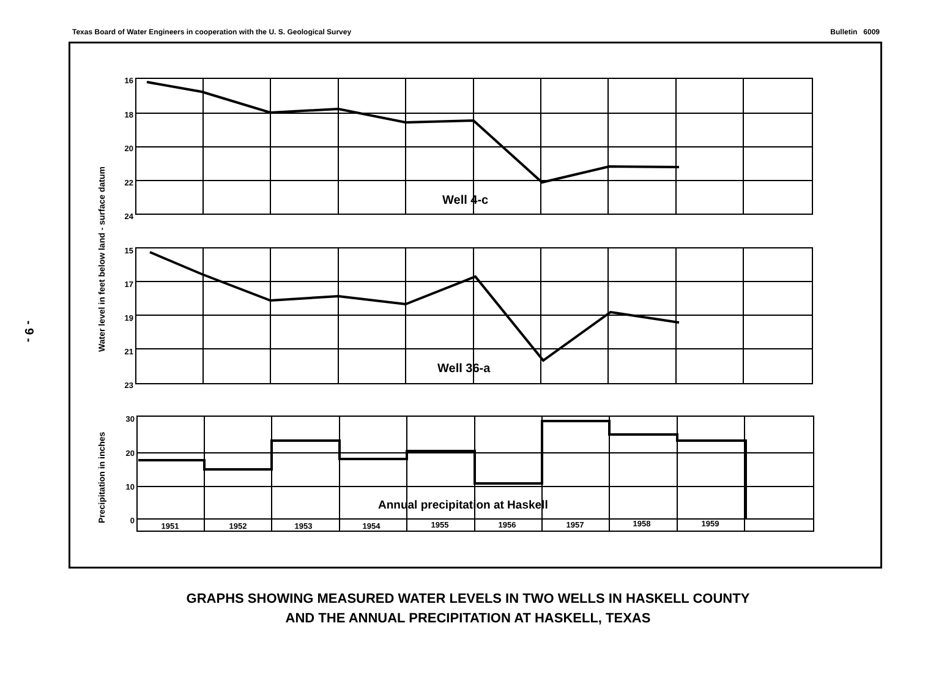Texas Board of Water Engineers in cooperation with the U. S. Geological Survey Bulletin 6009
- 9 -
16
18
20
22
24
15
17
19
21
23
30
20
10
0
1951
1952
1953
1954
1955
1956
1957
1958
1959
Well 4-c
Well 36-a
Annual precipitation at Haskell
Water level in feet below land - surface datum
Precipitation in inches
GRAPHS SHOWING MEASURED WATER LEVELS IN TWO WELLS IN HASKELL COUNTY
AND THE ANNUAL PRECIPITATION AT HASKELL, TEXAS